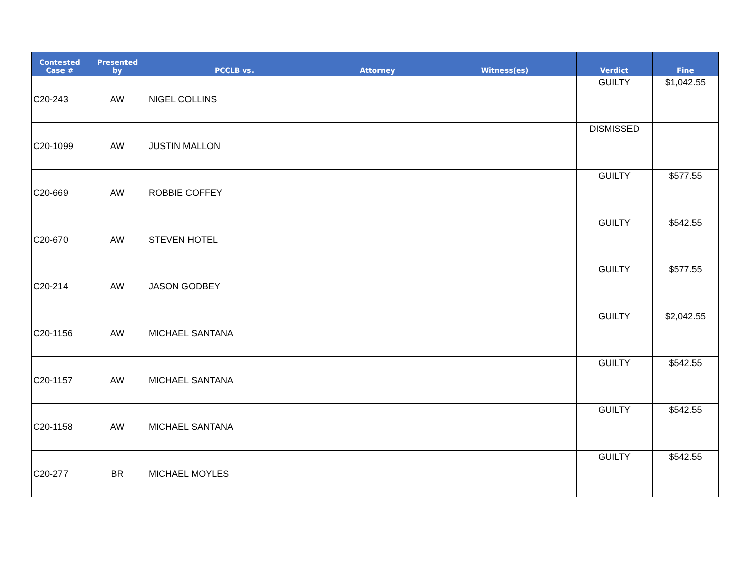| Contested Case # | Presented by | PCCLB vs. | Attorney | Witness(es) | Verdict | Fine |
| --- | --- | --- | --- | --- | --- | --- |
| C20-243 | AW | NIGEL COLLINS | | | GUILTY | $1,042.55 |
| C20-1099 | AW | JUSTIN MALLON | | | DISMISSED | |
| C20-669 | AW | ROBBIE COFFEY | | | GUILTY | $577.55 |
| C20-670 | AW | STEVEN HOTEL | | | GUILTY | $542.55 |
| C20-214 | AW | JASON GODBEY | | | GUILTY | $577.55 |
| C20-1156 | AW | MICHAEL SANTANA | | | GUILTY | $2,042.55 |
| C20-1157 | AW | MICHAEL SANTANA | | | GUILTY | $542.55 |
| C20-1158 | AW | MICHAEL SANTANA | | | GUILTY | $542.55 |
| C20-277 | BR | MICHAEL MOYLES | | | GUILTY | $542.55 |